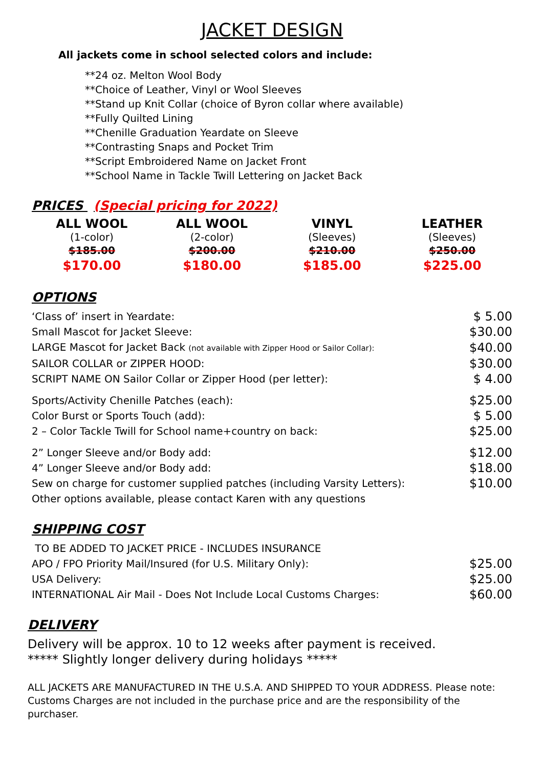JACKET DESIGN
All jackets come in school selected colors and include:
**24 oz. Melton Wool Body
**Choice of Leather, Vinyl or Wool Sleeves
**Stand up Knit Collar (choice of Byron collar where available)
**Fully Quilted Lining
**Chenille Graduation Yeardate on Sleeve
**Contrasting Snaps and Pocket Trim
**Script Embroidered Name on Jacket Front
**School Name in Tackle Twill Lettering on Jacket Back
PRICES (Special pricing for 2022)
| ALL WOOL | ALL WOOL | VINYL | LEATHER |
| (1-color) | (2-color) | (Sleeves) | (Sleeves) |
| $185.00 | $200.00 | $210.00 | $250.00 |
| $170.00 | $180.00 | $185.00 | $225.00 |
OPTIONS
| ‘Class of’ insert in Yeardate: | $ 5.00 |
| Small Mascot for Jacket Sleeve: | $30.00 |
| LARGE Mascot for Jacket Back (not available with Zipper Hood or Sailor Collar): | $40.00 |
| SAILOR COLLAR or ZIPPER HOOD: | $30.00 |
| SCRIPT NAME ON Sailor Collar or Zipper Hood (per letter): | $ 4.00 |
| Sports/Activity Chenille Patches (each): | $25.00 |
| Color Burst or Sports Touch (add): | $ 5.00 |
| 2 – Color Tackle Twill for School name+country on back: | $25.00 |
| 2” Longer Sleeve and/or Body add: | $12.00 |
| 4” Longer Sleeve and/or Body add: | $18.00 |
| Sew on charge for customer supplied patches (including Varsity Letters): | $10.00 |
| Other options available, please contact Karen with any questions | |
SHIPPING COST
| TO BE ADDED TO JACKET PRICE - INCLUDES INSURANCE | |
| APO / FPO Priority Mail/Insured (for U.S. Military Only): | $25.00 |
| USA Delivery: | $25.00 |
| INTERNATIONAL Air Mail - Does Not Include Local Customs Charges: | $60.00 |
DELIVERY
Delivery will be approx. 10 to 12 weeks after payment is received.
***** Slightly longer delivery during holidays *****
ALL JACKETS ARE MANUFACTURED IN THE U.S.A. AND SHIPPED TO YOUR ADDRESS. Please note: Customs Charges are not included in the purchase price and are the responsibility of the purchaser.